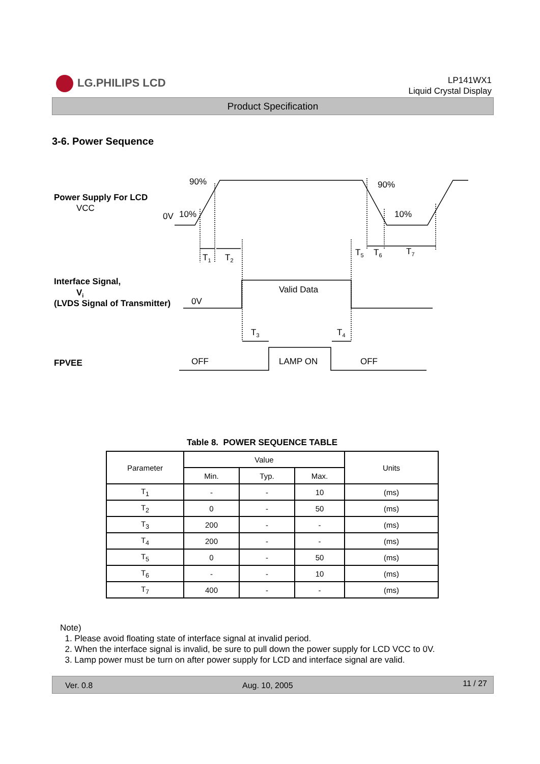LG.PHILIPS LCD
LP141WX1
Liquid Crystal Display
Product Specification
3-6. Power Sequence
Power Supply For LCD
VCC
Interface Signal,
Vi
(LVDS Signal of Transmitter)
FPVEE
90%
90%
0V
10%
10%
T1
T2
T5
T6
T7
Valid Data
0V
T3
T4
OFF
LAMP ON
OFF
Table 8. POWER SEQUENCE TABLE
| Parameter | Value | | | Units |
| --- | --- | --- | --- | --- |
| | Min. | Typ. | Max. | |
| T<sub>1</sub> | - | - | 10 | (ms) |
| T<sub>2</sub> | 0 | - | 50 | (ms) |
| T<sub>3</sub> | 200 | - | - | (ms) |
| T<sub>4</sub> | 200 | - | - | (ms) |
| T<sub>5</sub> | 0 | - | 50 | (ms) |
| T<sub>6</sub> | - | - | 10 | (ms) |
| T<sub>7</sub> | 400 | - | - | (ms) |
Note)
1. Please avoid floating state of interface signal at invalid period.
2. When the interface signal is invalid, be sure to pull down the power supply for LCD VCC to 0V.
3. Lamp power must be turn on after power supply for LCD and interface signal are valid.
Ver. 0.8 Aug. 10, 2005 11 / 27